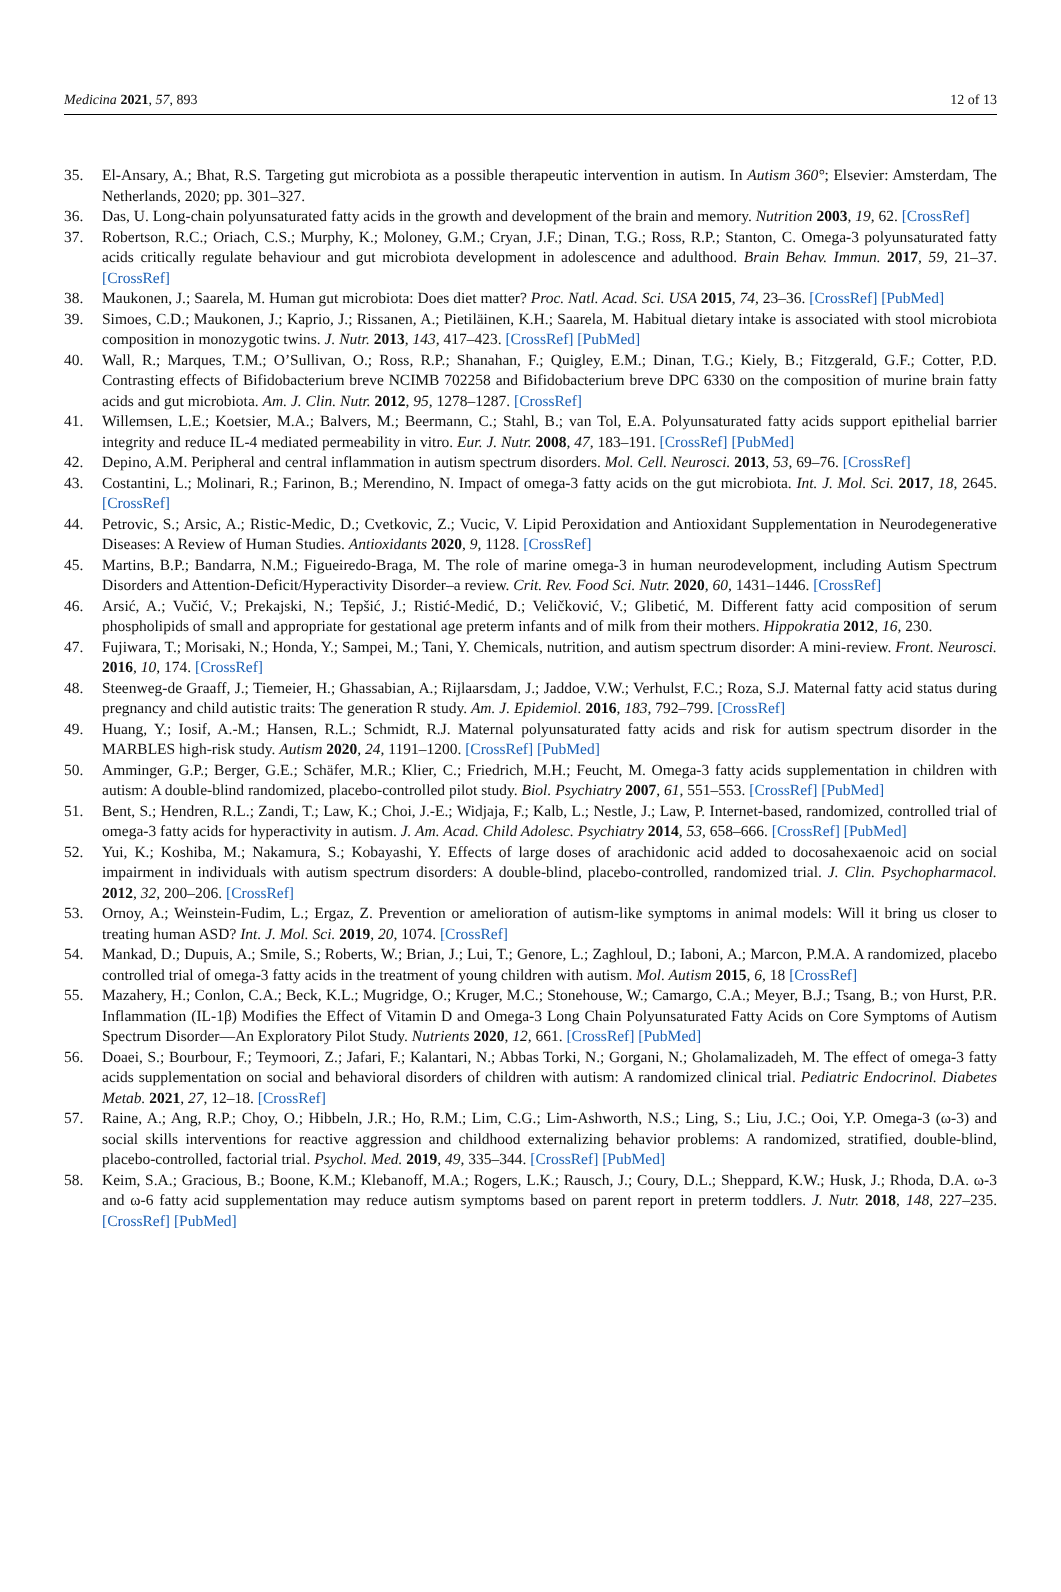Medicina 2021, 57, 893 12 of 13
35. El-Ansary, A.; Bhat, R.S. Targeting gut microbiota as a possible therapeutic intervention in autism. In Autism 360°; Elsevier: Amsterdam, The Netherlands, 2020; pp. 301–327.
36. Das, U. Long-chain polyunsaturated fatty acids in the growth and development of the brain and memory. Nutrition 2003, 19, 62. [CrossRef]
37. Robertson, R.C.; Oriach, C.S.; Murphy, K.; Moloney, G.M.; Cryan, J.F.; Dinan, T.G.; Ross, R.P.; Stanton, C. Omega-3 polyunsaturated fatty acids critically regulate behaviour and gut microbiota development in adolescence and adulthood. Brain Behav. Immun. 2017, 59, 21–37. [CrossRef]
38. Maukonen, J.; Saarela, M. Human gut microbiota: Does diet matter? Proc. Natl. Acad. Sci. USA 2015, 74, 23–36. [CrossRef] [PubMed]
39. Simoes, C.D.; Maukonen, J.; Kaprio, J.; Rissanen, A.; Pietiläinen, K.H.; Saarela, M. Habitual dietary intake is associated with stool microbiota composition in monozygotic twins. J. Nutr. 2013, 143, 417–423. [CrossRef] [PubMed]
40. Wall, R.; Marques, T.M.; O’Sullivan, O.; Ross, R.P.; Shanahan, F.; Quigley, E.M.; Dinan, T.G.; Kiely, B.; Fitzgerald, G.F.; Cotter, P.D. Contrasting effects of Bifidobacterium breve NCIMB 702258 and Bifidobacterium breve DPC 6330 on the composition of murine brain fatty acids and gut microbiota. Am. J. Clin. Nutr. 2012, 95, 1278–1287. [CrossRef]
41. Willemsen, L.E.; Koetsier, M.A.; Balvers, M.; Beermann, C.; Stahl, B.; van Tol, E.A. Polyunsaturated fatty acids support epithelial barrier integrity and reduce IL-4 mediated permeability in vitro. Eur. J. Nutr. 2008, 47, 183–191. [CrossRef] [PubMed]
42. Depino, A.M. Peripheral and central inflammation in autism spectrum disorders. Mol. Cell. Neurosci. 2013, 53, 69–76. [CrossRef]
43. Costantini, L.; Molinari, R.; Farinon, B.; Merendino, N. Impact of omega-3 fatty acids on the gut microbiota. Int. J. Mol. Sci. 2017, 18, 2645. [CrossRef]
44. Petrovic, S.; Arsic, A.; Ristic-Medic, D.; Cvetkovic, Z.; Vucic, V. Lipid Peroxidation and Antioxidant Supplementation in Neurodegenerative Diseases: A Review of Human Studies. Antioxidants 2020, 9, 1128. [CrossRef]
45. Martins, B.P.; Bandarra, N.M.; Figueiredo-Braga, M. The role of marine omega-3 in human neurodevelopment, including Autism Spectrum Disorders and Attention-Deficit/Hyperactivity Disorder–a review. Crit. Rev. Food Sci. Nutr. 2020, 60, 1431–1446. [CrossRef]
46. Arsić, A.; Vučić, V.; Prekajski, N.; Tepšić, J.; Ristić-Medić, D.; Veličković, V.; Glibetić, M. Different fatty acid composition of serum phospholipids of small and appropriate for gestational age preterm infants and of milk from their mothers. Hippokratia 2012, 16, 230.
47. Fujiwara, T.; Morisaki, N.; Honda, Y.; Sampei, M.; Tani, Y. Chemicals, nutrition, and autism spectrum disorder: A mini-review. Front. Neurosci. 2016, 10, 174. [CrossRef]
48. Steenweg-de Graaff, J.; Tiemeier, H.; Ghassabian, A.; Rijlaarsdam, J.; Jaddoe, V.W.; Verhulst, F.C.; Roza, S.J. Maternal fatty acid status during pregnancy and child autistic traits: The generation R study. Am. J. Epidemiol. 2016, 183, 792–799. [CrossRef]
49. Huang, Y.; Iosif, A.-M.; Hansen, R.L.; Schmidt, R.J. Maternal polyunsaturated fatty acids and risk for autism spectrum disorder in the MARBLES high-risk study. Autism 2020, 24, 1191–1200. [CrossRef] [PubMed]
50. Amminger, G.P.; Berger, G.E.; Schäfer, M.R.; Klier, C.; Friedrich, M.H.; Feucht, M. Omega-3 fatty acids supplementation in children with autism: A double-blind randomized, placebo-controlled pilot study. Biol. Psychiatry 2007, 61, 551–553. [CrossRef] [PubMed]
51. Bent, S.; Hendren, R.L.; Zandi, T.; Law, K.; Choi, J.-E.; Widjaja, F.; Kalb, L.; Nestle, J.; Law, P. Internet-based, randomized, controlled trial of omega-3 fatty acids for hyperactivity in autism. J. Am. Acad. Child Adolesc. Psychiatry 2014, 53, 658–666. [CrossRef] [PubMed]
52. Yui, K.; Koshiba, M.; Nakamura, S.; Kobayashi, Y. Effects of large doses of arachidonic acid added to docosahexaenoic acid on social impairment in individuals with autism spectrum disorders: A double-blind, placebo-controlled, randomized trial. J. Clin. Psychopharmacol. 2012, 32, 200–206. [CrossRef]
53. Ornoy, A.; Weinstein-Fudim, L.; Ergaz, Z. Prevention or amelioration of autism-like symptoms in animal models: Will it bring us closer to treating human ASD? Int. J. Mol. Sci. 2019, 20, 1074. [CrossRef]
54. Mankad, D.; Dupuis, A.; Smile, S.; Roberts, W.; Brian, J.; Lui, T.; Genore, L.; Zaghloul, D.; Iaboni, A.; Marcon, P.M.A. A randomized, placebo controlled trial of omega-3 fatty acids in the treatment of young children with autism. Mol. Autism 2015, 6, 18 [CrossRef]
55. Mazahery, H.; Conlon, C.A.; Beck, K.L.; Mugridge, O.; Kruger, M.C.; Stonehouse, W.; Camargo, C.A.; Meyer, B.J.; Tsang, B.; von Hurst, P.R. Inflammation (IL-1β) Modifies the Effect of Vitamin D and Omega-3 Long Chain Polyunsaturated Fatty Acids on Core Symptoms of Autism Spectrum Disorder—An Exploratory Pilot Study. Nutrients 2020, 12, 661. [CrossRef] [PubMed]
56. Doaei, S.; Bourbour, F.; Teymoori, Z.; Jafari, F.; Kalantari, N.; Abbas Torki, N.; Gorgani, N.; Gholamalizadeh, M. The effect of omega-3 fatty acids supplementation on social and behavioral disorders of children with autism: A randomized clinical trial. Pediatric Endocrinol. Diabetes Metab. 2021, 27, 12–18. [CrossRef]
57. Raine, A.; Ang, R.P.; Choy, O.; Hibbeln, J.R.; Ho, R.M.; Lim, C.G.; Lim-Ashworth, N.S.; Ling, S.; Liu, J.C.; Ooi, Y.P. Omega-3 (ω-3) and social skills interventions for reactive aggression and childhood externalizing behavior problems: A randomized, stratified, double-blind, placebo-controlled, factorial trial. Psychol. Med. 2019, 49, 335–344. [CrossRef] [PubMed]
58. Keim, S.A.; Gracious, B.; Boone, K.M.; Klebanoff, M.A.; Rogers, L.K.; Rausch, J.; Coury, D.L.; Sheppard, K.W.; Husk, J.; Rhoda, D.A. ω-3 and ω-6 fatty acid supplementation may reduce autism symptoms based on parent report in preterm toddlers. J. Nutr. 2018, 148, 227–235. [CrossRef] [PubMed]